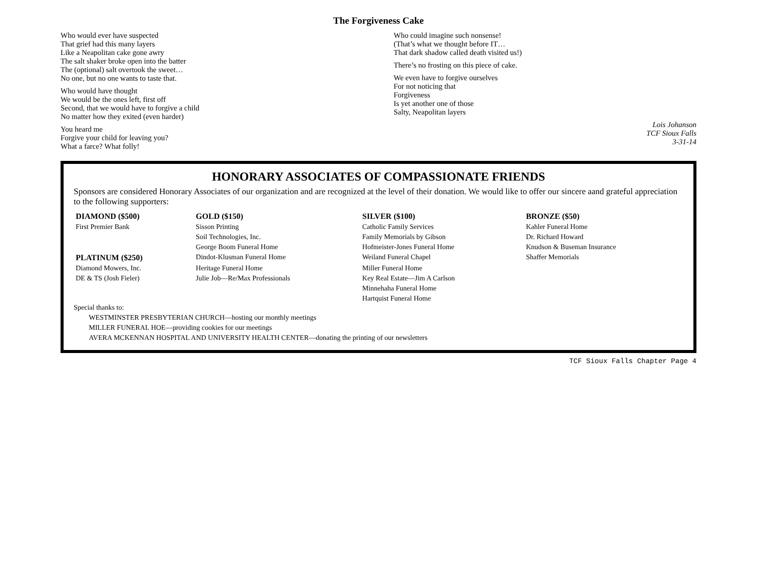The Forgiveness Cake
Who would ever have suspected
That grief had this many layers
Like a Neapolitan cake gone awry
The salt shaker broke open into the batter
The (optional) salt overtook the sweet…
No one, but no one wants to taste that.
Who would have thought
We would be the ones left, first off
Second, that we would have to forgive a child
No matter how they exited (even harder)
You heard me
Forgive your child for leaving you?
What a farce? What folly!
Who could imagine such nonsense!
(That’s what we thought before IT…
That dark shadow called death visited us!)
There’s no frosting on this piece of cake.
We even have to forgive ourselves
For not noticing that
Forgiveness
Is yet another one of those
Salty, Neapolitan layers
Lois Johanson
TCF Sioux Falls
3-31-14
HONORARY ASSOCIATES OF COMPASSIONATE FRIENDS
Sponsors are considered Honorary Associates of our organization and are recognized at the level of their donation. We would like to offer our sincere aand grateful appreciation to the following supporters:
| DIAMOND ($500) | GOLD ($150) | SILVER ($100) | BRONZE ($50) |
| --- | --- | --- | --- |
| First Premier Bank | Sisson Printing | Catholic Family Services | Kahler Funeral Home |
| | Soil Technologies, Inc. | Family Memorials by Gibson | Dr. Richard Howard |
| | George Boom Funeral Home | Hofmeister-Jones Funeral Home | Knudson & Buseman Insurance |
| PLATINUM ($250) | Dindot-Klusman Funeral Home | Weiland Funeral Chapel | Shaffer Memorials |
| Diamond Mowers, Inc. | Heritage Funeral Home | Miller Funeral Home | |
| DE & TS (Josh Fieler) | Julie Job—Re/Max Professionals | Key Real Estate—Jim A Carlson | |
| | | Minnehaha Funeral Home | |
| | | Hartquist Funeral Home | |
Special thanks to:
WESTMINSTER PRESBYTERIAN CHURCH—hosting our monthly meetings
MILLER FUNERAL HOE—providing cookies for our meetings
AVERA MCKENNAN HOSPITAL AND UNIVERSITY HEALTH CENTER—donating the printing of our newsletters
TCF Sioux Falls Chapter Page 4